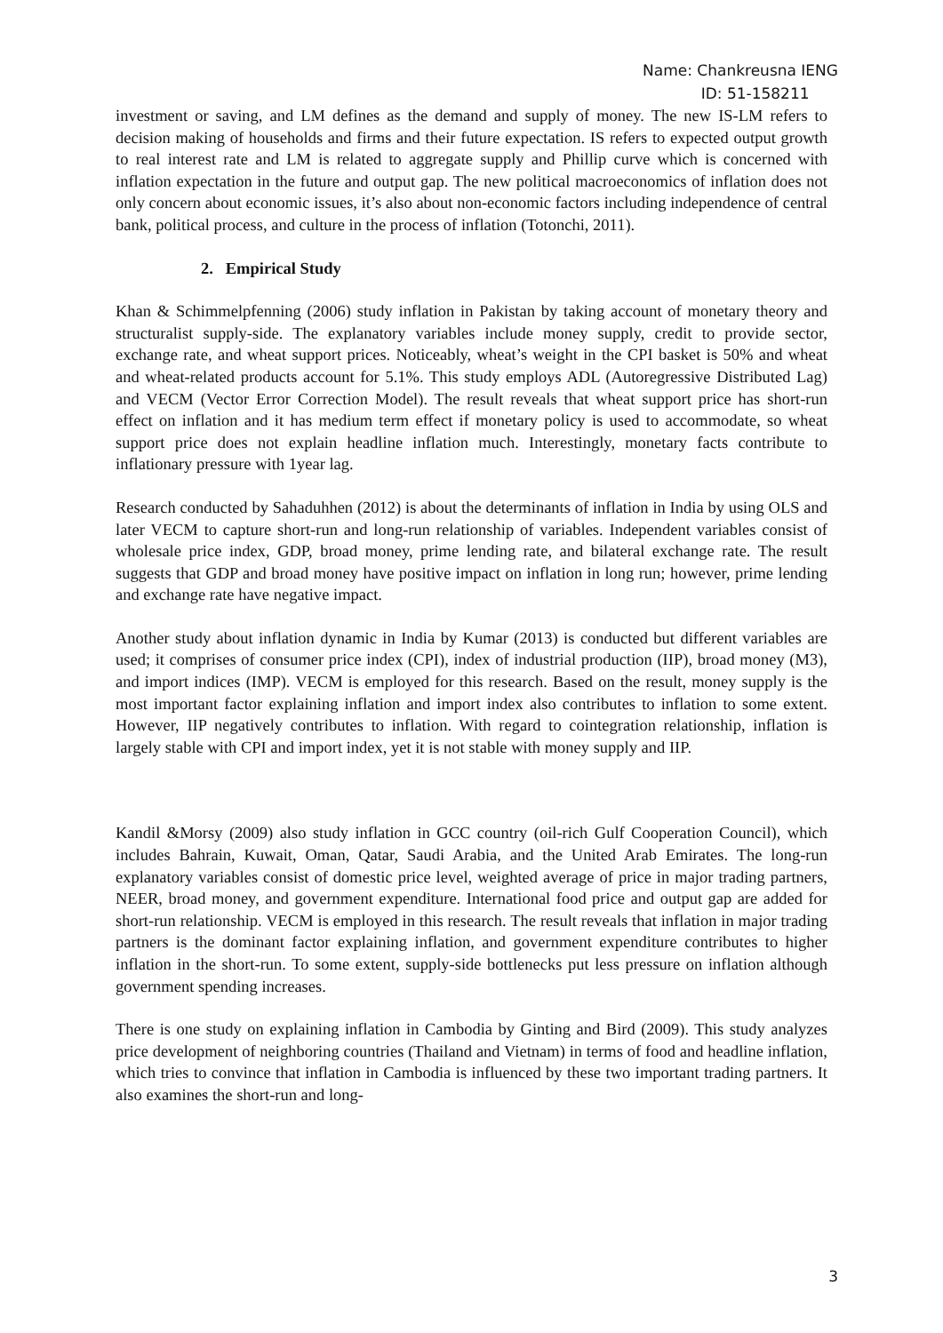Name: Chankreusna IENG
ID: 51-158211
investment or saving, and LM defines as the demand and supply of money. The new IS-LM refers to decision making of households and firms and their future expectation. IS refers to expected output growth to real interest rate and LM is related to aggregate supply and Phillip curve which is concerned with inflation expectation in the future and output gap. The new political macroeconomics of inflation does not only concern about economic issues, it’s also about non-economic factors including independence of central bank, political process, and culture in the process of inflation (Totonchi, 2011).
2. Empirical Study
Khan & Schimmelpfenning (2006) study inflation in Pakistan by taking account of monetary theory and structuralist supply-side. The explanatory variables include money supply, credit to provide sector, exchange rate, and wheat support prices. Noticeably, wheat’s weight in the CPI basket is 50% and wheat and wheat-related products account for 5.1%. This study employs ADL (Autoregressive Distributed Lag) and VECM (Vector Error Correction Model). The result reveals that wheat support price has short-run effect on inflation and it has medium term effect if monetary policy is used to accommodate, so wheat support price does not explain headline inflation much. Interestingly, monetary facts contribute to inflationary pressure with 1year lag.
Research conducted by Sahaduhhen (2012) is about the determinants of inflation in India by using OLS and later VECM to capture short-run and long-run relationship of variables. Independent variables consist of wholesale price index, GDP, broad money, prime lending rate, and bilateral exchange rate. The result suggests that GDP and broad money have positive impact on inflation in long run; however, prime lending and exchange rate have negative impact.
Another study about inflation dynamic in India by Kumar (2013) is conducted but different variables are used; it comprises of consumer price index (CPI), index of industrial production (IIP), broad money (M3), and import indices (IMP). VECM is employed for this research. Based on the result, money supply is the most important factor explaining inflation and import index also contributes to inflation to some extent. However, IIP negatively contributes to inflation. With regard to cointegration relationship, inflation is largely stable with CPI and import index, yet it is not stable with money supply and IIP.
Kandil &Morsy (2009) also study inflation in GCC country (oil-rich Gulf Cooperation Council), which includes Bahrain, Kuwait, Oman, Qatar, Saudi Arabia, and the United Arab Emirates. The long-run explanatory variables consist of domestic price level, weighted average of price in major trading partners, NEER, broad money, and government expenditure. International food price and output gap are added for short-run relationship. VECM is employed in this research. The result reveals that inflation in major trading partners is the dominant factor explaining inflation, and government expenditure contributes to higher inflation in the short-run. To some extent, supply-side bottlenecks put less pressure on inflation although government spending increases.
There is one study on explaining inflation in Cambodia by Ginting and Bird (2009). This study analyzes price development of neighboring countries (Thailand and Vietnam) in terms of food and headline inflation, which tries to convince that inflation in Cambodia is influenced by these two important trading partners. It also examines the short-run and long-
3